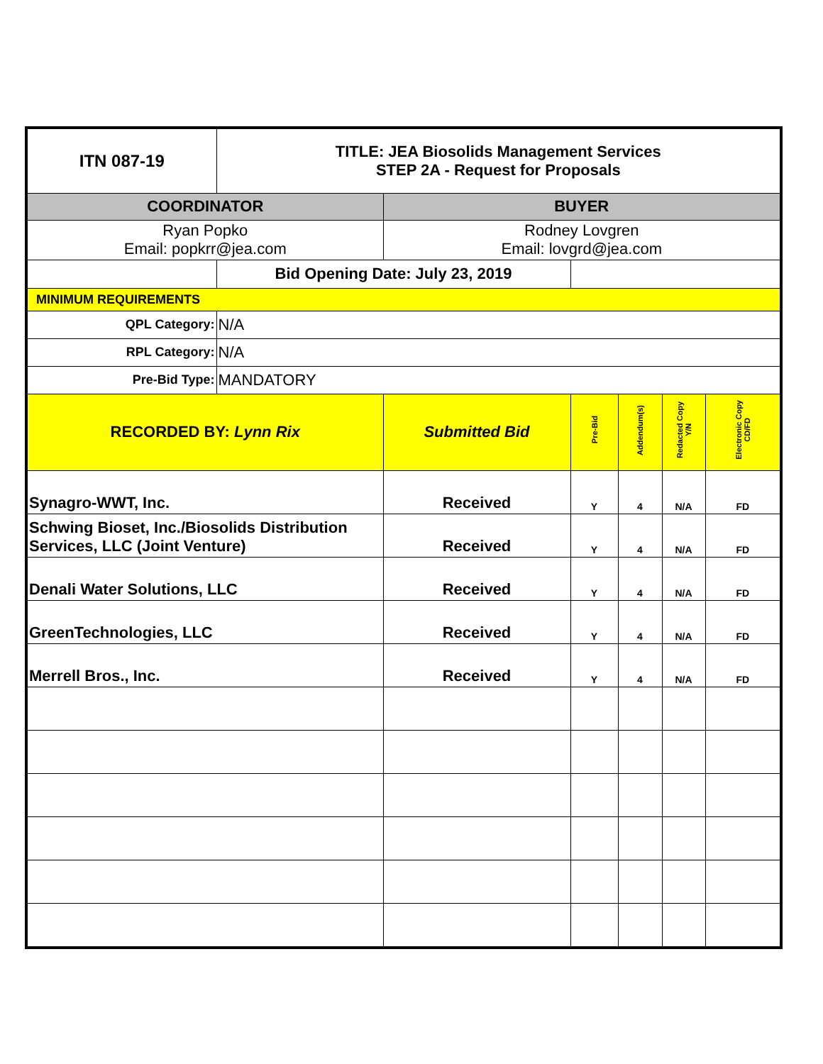| ITN 087-19 | TITLE: JEA Biosolids Management Services STEP 2A - Request for Proposals | | | | | |
| COORDINATOR | | BUYER | | | | |
| Ryan Popko Email: popkrr@jea.com | | Rodney Lovgren Email: lovgrd@jea.com | | | | |
| | Bid Opening Date: July 23, 2019 | | | | | |
| MINIMUM REQUIREMENTS | | | | | | |
| QPL Category: | N/A | | | | | |
| RPL Category: | N/A | | | | | |
| Pre-Bid Type: | MANDATORY | | | | | |
| RECORDED BY: Lynn Rix | | Submitted Bid | Pre-Bid | Addendum(s) | Redacted Copy Y/N | Electronic Copy CD/FD |
| Synagro-WWT, Inc. | | Received | Y | 4 | N/A | FD |
| Schwing Bioset, Inc./Biosolids Distribution Services, LLC (Joint Venture) | | Received | Y | 4 | N/A | FD |
| Denali Water Solutions, LLC | | Received | Y | 4 | N/A | FD |
| GreenTechnologies, LLC | | Received | Y | 4 | N/A | FD |
| Merrell Bros., Inc. | | Received | Y | 4 | N/A | FD |